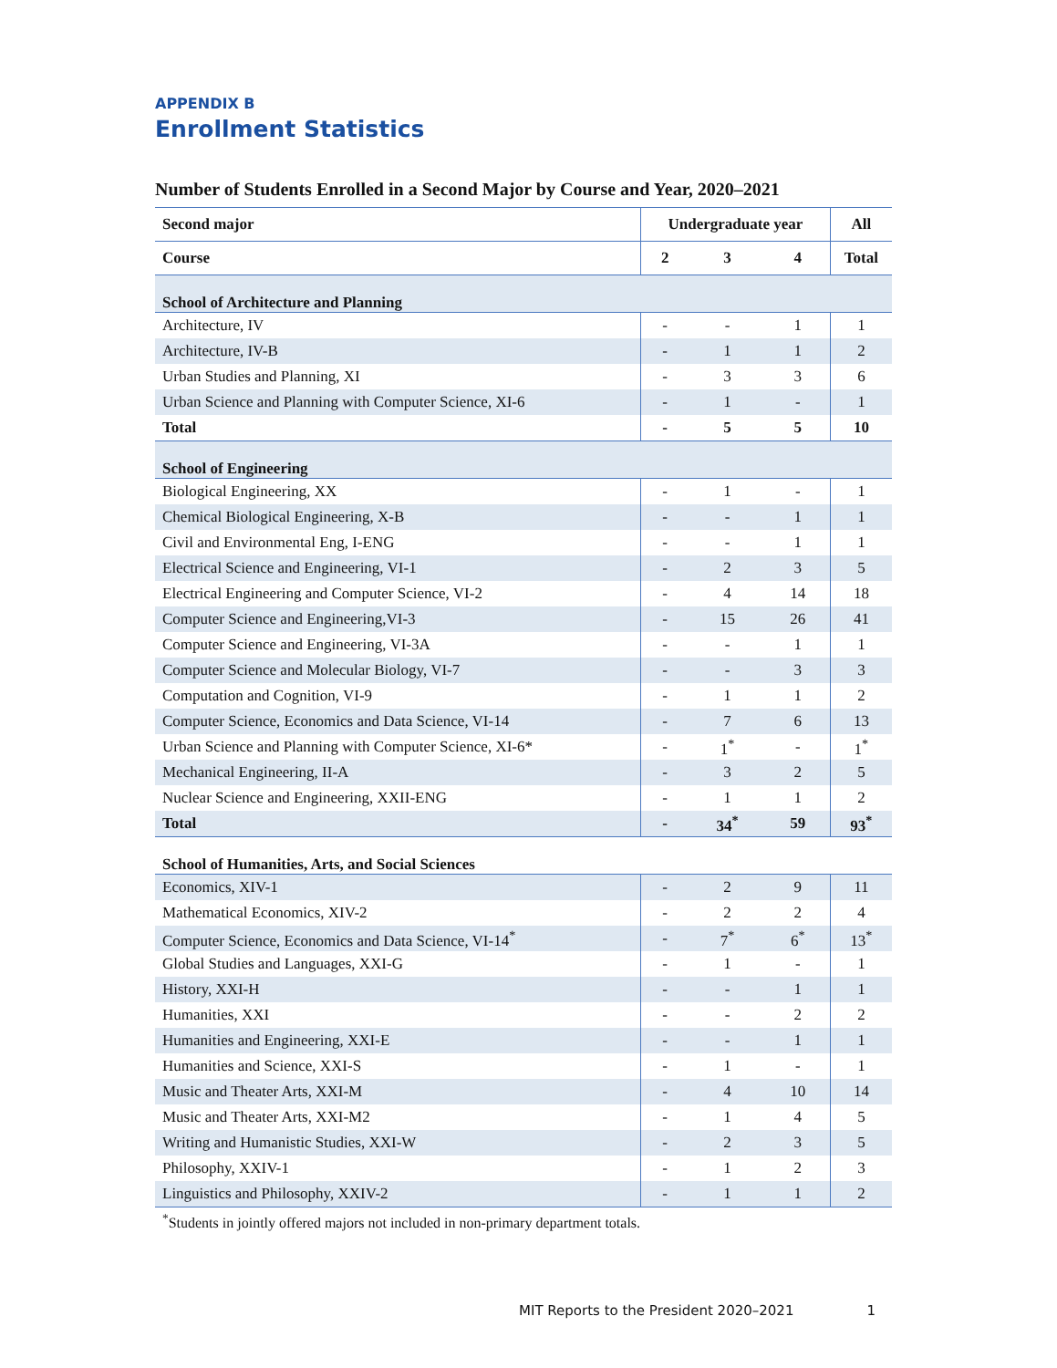APPENDIX B
Enrollment Statistics
Number of Students Enrolled in a Second Major by Course and Year, 2020–2021
| Second major | Undergraduate year | | | All |
| --- | --- | --- | --- | --- |
| Course | 2 | 3 | 4 | Total |
| School of Architecture and Planning | | | | |
| Architecture, IV | - | - | 1 | 1 |
| Architecture, IV-B | - | 1 | 1 | 2 |
| Urban Studies and Planning, XI | - | 3 | 3 | 6 |
| Urban Science and Planning with Computer Science, XI-6 | - | 1 | - | 1 |
| Total | - | 5 | 5 | 10 |
| School of Engineering | | | | |
| Biological Engineering, XX | - | 1 | - | 1 |
| Chemical Biological Engineering, X-B | - | - | 1 | 1 |
| Civil and Environmental Eng, I-ENG | - | - | 1 | 1 |
| Electrical Science and Engineering, VI-1 | - | 2 | 3 | 5 |
| Electrical Engineering and Computer Science, VI-2 | - | 4 | 14 | 18 |
| Computer Science and Engineering,VI-3 | - | 15 | 26 | 41 |
| Computer Science and Engineering, VI-3A | - | - | 1 | 1 |
| Computer Science and Molecular Biology, VI-7 | - | - | 3 | 3 |
| Computation and Cognition, VI-9 | - | 1 | 1 | 2 |
| Computer Science, Economics and Data Science, VI-14 | - | 7 | 6 | 13 |
| Urban Science and Planning with Computer Science, XI-6* | - | 1<sup>*</sup> | - | 1<sup>*</sup> |
| Mechanical Engineering, II-A | - | 3 | 2 | 5 |
| Nuclear Science and Engineering, XXII-ENG | - | 1 | 1 | 2 |
| Total | - | 34<sup>*</sup> | 59 | 93<sup>*</sup> |
| School of Humanities, Arts, and Social Sciences | | | | |
| Economics, XIV-1 | - | 2 | 9 | 11 |
| Mathematical Economics, XIV-2 | - | 2 | 2 | 4 |
| Computer Science, Economics and Data Science, VI-14<sup>*</sup> | - | 7<sup>*</sup> | 6<sup>*</sup> | 13<sup>*</sup> |
| Global Studies and Languages, XXI-G | - | 1 | - | 1 |
| History, XXI-H | - | - | 1 | 1 |
| Humanities, XXI | - | - | 2 | 2 |
| Humanities and Engineering, XXI-E | - | - | 1 | 1 |
| Humanities and Science, XXI-S | - | 1 | - | 1 |
| Music and Theater Arts, XXI-M | - | 4 | 10 | 14 |
| Music and Theater Arts, XXI-M2 | - | 1 | 4 | 5 |
| Writing and Humanistic Studies, XXI-W | - | 2 | 3 | 5 |
| Philosophy, XXIV-1 | - | 1 | 2 | 3 |
| Linguistics and Philosophy, XXIV-2 | - | 1 | 1 | 2 |
<sup>*</sup> Students in jointly offered majors not included in non-primary department totals.
MIT Reports to the President 2020–2021 1